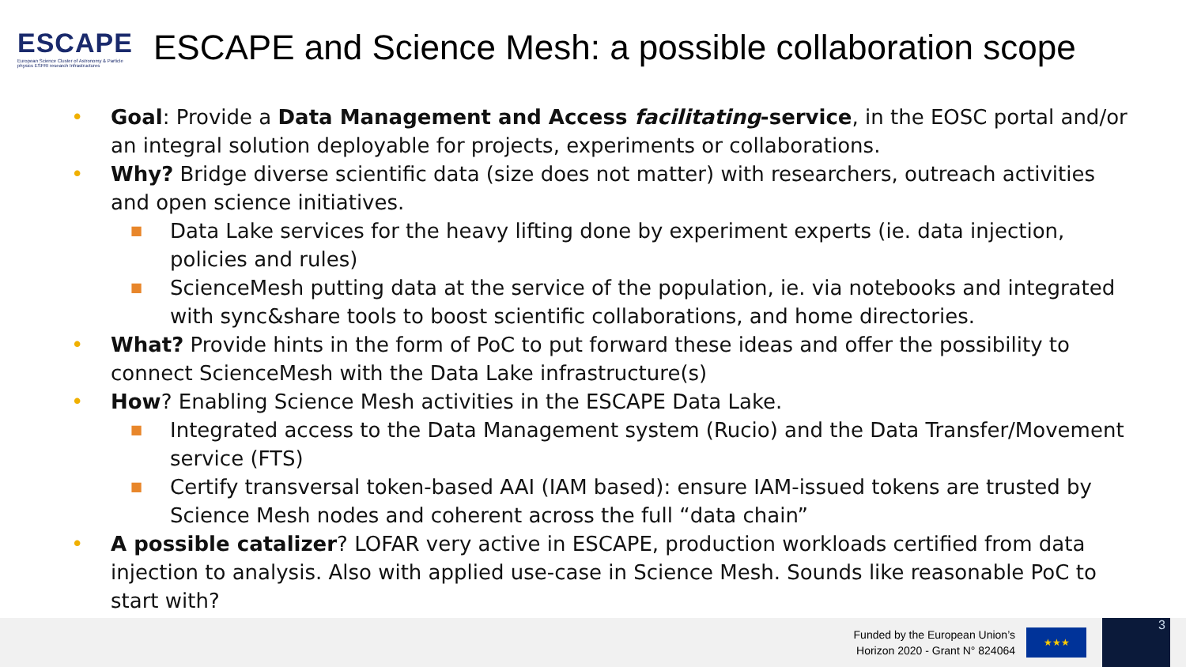ESCAPE
European Science Cluster of Astronomy & Particle physics ESFRI research Infrastructures
ESCAPE and Science Mesh: a possible collaboration scope
• Goal: Provide a Data Management and Access facilitating-service, in the EOSC portal and/or an integral solution deployable for projects, experiments or collaborations.
• Why? Bridge diverse scientific data (size does not matter) with researchers, outreach activities and open science initiatives.
■ Data Lake services for the heavy lifting done by experiment experts (ie. data injection, policies and rules)
■ ScienceMesh putting data at the service of the population, ie. via notebooks and integrated with sync&share tools to boost scientific collaborations, and home directories.
• What? Provide hints in the form of PoC to put forward these ideas and offer the possibility to connect ScienceMesh with the Data Lake infrastructure(s)
• How? Enabling Science Mesh activities in the ESCAPE Data Lake.
■ Integrated access to the Data Management system (Rucio) and the Data Transfer/Movement service (FTS)
■ Certify transversal token-based AAI (IAM based): ensure IAM-issued tokens are trusted by Science Mesh nodes and coherent across the full “data chain”
• A possible catalizer? LOFAR very active in ESCAPE, production workloads certified from data injection to analysis. Also with applied use-case in Science Mesh. Sounds like reasonable PoC to start with?
Funded by the European Union’s
Horizon 2020 - Grant N° 824064
★★★
3